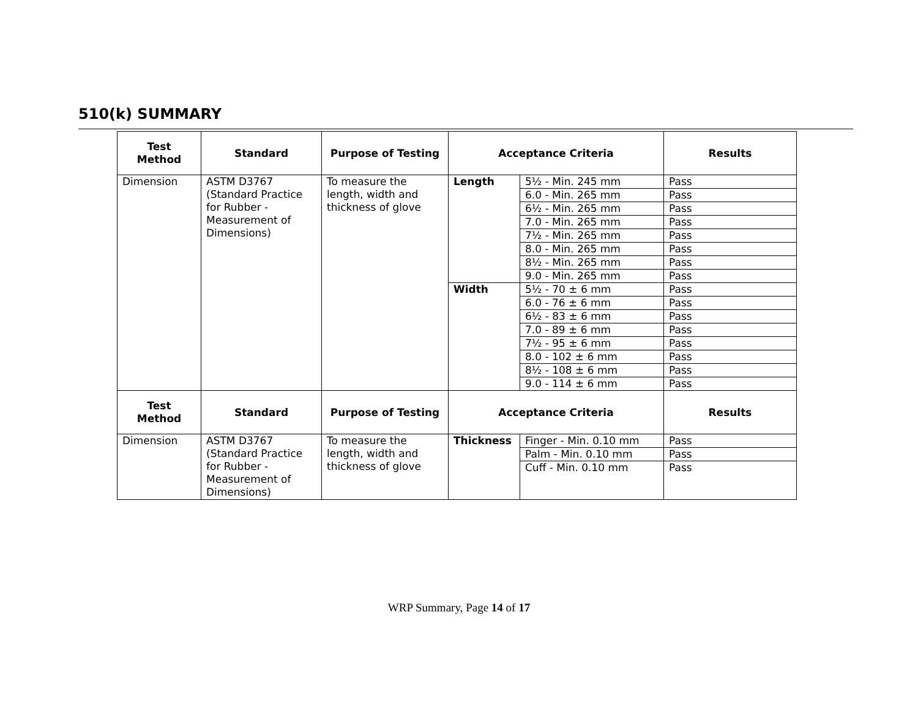510(k) SUMMARY
| Test Method | Standard | Purpose of Testing | Acceptance Criteria | | Results |
| --- | --- | --- | --- | --- | --- |
| Dimension | ASTM D3767 (Standard Practice for Rubber - Measurement of Dimensions) | To measure the length, width and thickness of glove | Length | 5½ - Min. 245 mm | Pass |
| | | | | 6.0 - Min. 265 mm | Pass |
| | | | | 6½ - Min. 265 mm | Pass |
| | | | | 7.0 - Min. 265 mm | Pass |
| | | | | 7½ - Min. 265 mm | Pass |
| | | | | 8.0 - Min. 265 mm | Pass |
| | | | | 8½ - Min. 265 mm | Pass |
| | | | | 9.0 - Min. 265 mm | Pass |
| | | | Width | 5½ - 70 ± 6 mm | Pass |
| | | | | 6.0 - 76 ± 6 mm | Pass |
| | | | | 6½ - 83 ± 6 mm | Pass |
| | | | | 7.0 - 89 ± 6 mm | Pass |
| | | | | 7½ - 95 ± 6 mm | Pass |
| | | | | 8.0 - 102 ± 6 mm | Pass |
| | | | | 8½ - 108 ± 6 mm | Pass |
| | | | | 9.0 - 114 ± 6 mm | Pass |
| Test Method | Standard | Purpose of Testing | Acceptance Criteria | | Results |
| Dimension | ASTM D3767 (Standard Practice for Rubber - Measurement of Dimensions) | To measure the length, width and thickness of glove | Thickness | Finger - Min. 0.10 mm | Pass |
| | | | | Palm - Min. 0.10 mm | Pass |
| | | | | Cuff - Min. 0.10 mm | Pass |
WRP Summary, Page 14 of 17